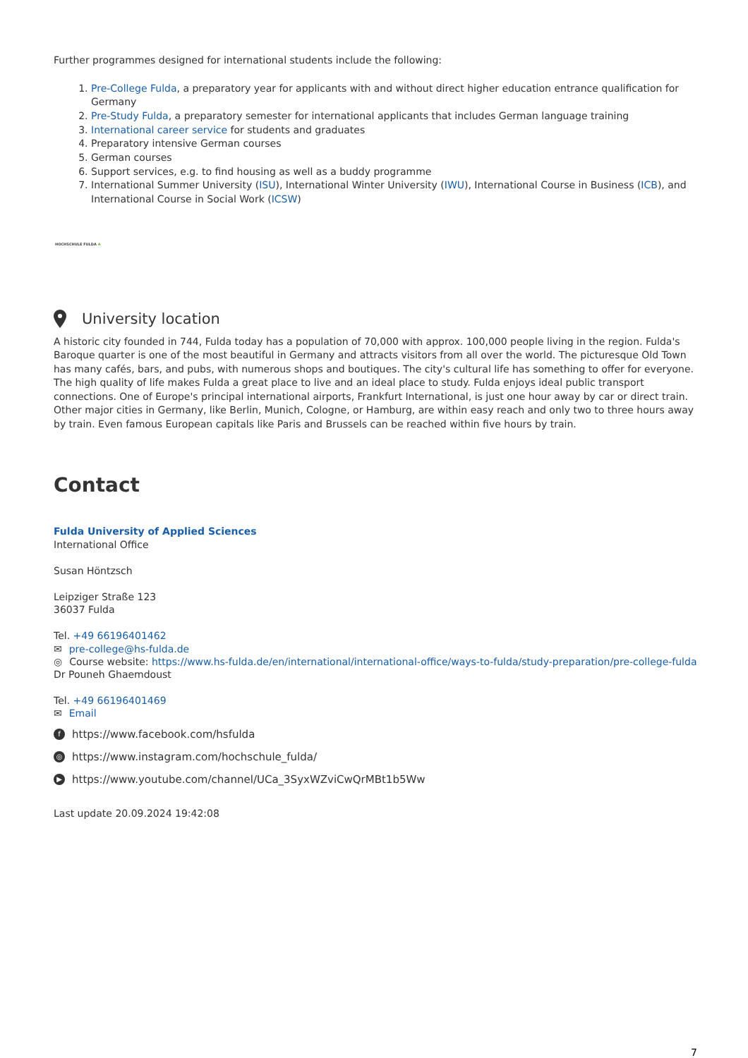Further programmes designed for international students include the following:
1. Pre-College Fulda, a preparatory year for applicants with and without direct higher education entrance qualification for Germany
2. Pre-Study Fulda, a preparatory semester for international applicants that includes German language training
3. International career service for students and graduates
4. Preparatory intensive German courses
5. German courses
6. Support services, e.g. to find housing as well as a buddy programme
7. International Summer University (ISU), International Winter University (IWU), International Course in Business (ICB), and International Course in Social Work (ICSW)
HOCHSCHULE FULDA ♣
University location
A historic city founded in 744, Fulda today has a population of 70,000 with approx. 100,000 people living in the region. Fulda's Baroque quarter is one of the most beautiful in Germany and attracts visitors from all over the world. The picturesque Old Town has many cafés, bars, and pubs, with numerous shops and boutiques. The city's cultural life has something to offer for everyone. The high quality of life makes Fulda a great place to live and an ideal place to study. Fulda enjoys ideal public transport connections. One of Europe's principal international airports, Frankfurt International, is just one hour away by car or direct train. Other major cities in Germany, like Berlin, Munich, Cologne, or Hamburg, are within easy reach and only two to three hours away by train. Even famous European capitals like Paris and Brussels can be reached within five hours by train.
Contact
Fulda University of Applied Sciences
International Office
Susan Höntzsch
Leipziger Straße 123
36037 Fulda
Tel. +49 66196401462
✉ pre-college@hs-fulda.de
◎ Course website: https://www.hs-fulda.de/en/international/international-office/ways-to-fulda/study-preparation/pre-college-fulda
Dr Pouneh Ghaemdoust
Tel. +49 66196401469
✉ Email
fhttps://www.facebook.com/hsfulda
◎ https://www.instagram.com/hochschule_fulda/
▶ https://www.youtube.com/channel/UCa_3SyxWZviCwQrMBt1b5Ww
Last update 20.09.2024 19:42:08
7